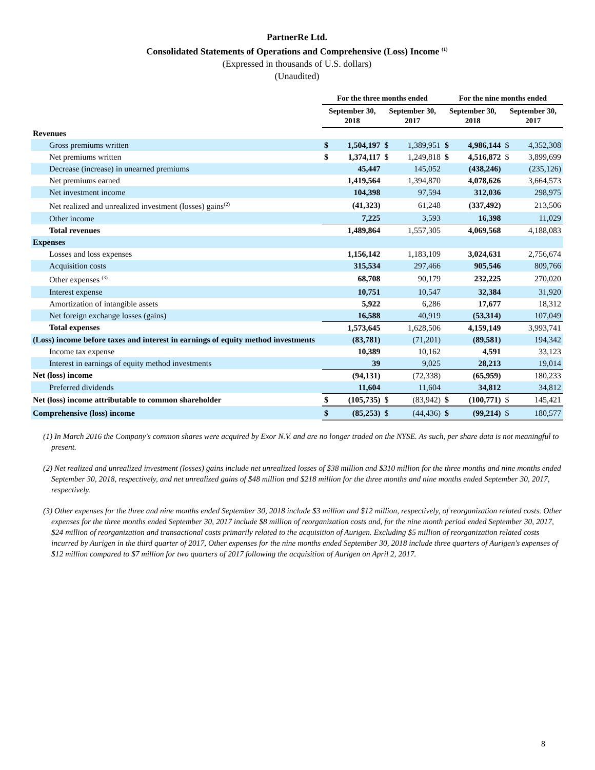PartnerRe Ltd.
Consolidated Statements of Operations and Comprehensive (Loss) Income <sup>(1)</sup>
(Expressed in thousands of U.S. dollars)
(Unaudited)
| | For the three months ended | | | | For the nine months ended | | | |
| --- | --- | --- | --- | --- | --- | --- | --- | --- |
| | September 30, 2018 | | September 30, 2017 | | September 30, 2018 | | September 30, 2017 | |
| Revenues | | | | | | | | |
| Gross premiums written | $ | 1,504,197 | $ | 1,389,951 | $ | 4,986,144 | $ | 4,352,308 |
| Net premiums written | $ | 1,374,117 | $ | 1,249,818 | $ | 4,516,872 | $ | 3,899,699 |
| Decrease (increase) in unearned premiums | | 45,447 | | 145,052 | | (438,246) | | (235,126) |
| Net premiums earned | | 1,419,564 | | 1,394,870 | | 4,078,626 | | 3,664,573 |
| Net investment income | | 104,398 | | 97,594 | | 312,036 | | 298,975 |
| Net realized and unrealized investment (losses) gains<sup>(2)</sup> | | (41,323) | | 61,248 | | (337,492) | | 213,506 |
| Other income | | 7,225 | | 3,593 | | 16,398 | | 11,029 |
| Total revenues | | 1,489,864 | | 1,557,305 | | 4,069,568 | | 4,188,083 |
| Expenses | | | | | | | | |
| Losses and loss expenses | | 1,156,142 | | 1,183,109 | | 3,024,631 | | 2,756,674 |
| Acquisition costs | | 315,534 | | 297,466 | | 905,546 | | 809,766 |
| Other expenses <sup>(3)</sup> | | 68,708 | | 90,179 | | 232,225 | | 270,020 |
| Interest expense | | 10,751 | | 10,547 | | 32,384 | | 31,920 |
| Amortization of intangible assets | | 5,922 | | 6,286 | | 17,677 | | 18,312 |
| Net foreign exchange losses (gains) | | 16,588 | | 40,919 | | (53,314) | | 107,049 |
| Total expenses | | 1,573,645 | | 1,628,506 | | 4,159,149 | | 3,993,741 |
| (Loss) income before taxes and interest in earnings of equity method investments | | (83,781) | | (71,201) | | (89,581) | | 194,342 |
| Income tax expense | | 10,389 | | 10,162 | | 4,591 | | 33,123 |
| Interest in earnings of equity method investments | | 39 | | 9,025 | | 28,213 | | 19,014 |
| Net (loss) income | | (94,131) | | (72,338) | | (65,959) | | 180,233 |
| Preferred dividends | | 11,604 | | 11,604 | | 34,812 | | 34,812 |
| Net (loss) income attributable to common shareholder | $ | (105,735) | $ | (83,942) | $ | (100,771) | $ | 145,421 |
| Comprehensive (loss) income | $ | (85,253) | $ | (44,436) | $ | (99,214) | $ | 180,577 |
(1) In March 2016 the Company's common shares were acquired by Exor N.V. and are no longer traded on the NYSE. As such, per share data is not meaningful to present.
(2) Net realized and unrealized investment (losses) gains include net unrealized losses of $38 million and $310 million for the three months and nine months ended September 30, 2018, respectively, and net unrealized gains of $48 million and $218 million for the three months and nine months ended September 30, 2017, respectively.
(3) Other expenses for the three and nine months ended September 30, 2018 include $3 million and $12 million, respectively, of reorganization related costs. Other expenses for the three months ended September 30, 2017 include $8 million of reorganization costs and, for the nine month period ended September 30, 2017, $24 million of reorganization and transactional costs primarily related to the acquisition of Aurigen. Excluding $5 million of reorganization related costs incurred by Aurigen in the third quarter of 2017, Other expenses for the nine months ended September 30, 2018 include three quarters of Aurigen's expenses of $12 million compared to $7 million for two quarters of 2017 following the acquisition of Aurigen on April 2, 2017.
8